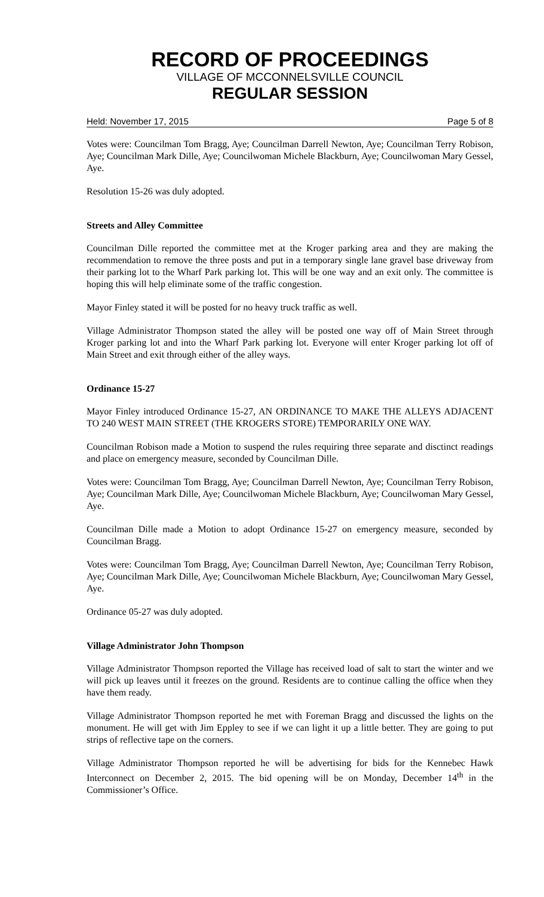RECORD OF PROCEEDINGS
VILLAGE OF MCCONNELSVILLE COUNCIL
REGULAR SESSION
Held: November 17, 2015 Page 5 of 8
Votes were: Councilman Tom Bragg, Aye; Councilman Darrell Newton, Aye; Councilman Terry Robison, Aye; Councilman Mark Dille, Aye; Councilwoman Michele Blackburn, Aye; Councilwoman Mary Gessel, Aye.
Resolution 15-26 was duly adopted.
Streets and Alley Committee
Councilman Dille reported the committee met at the Kroger parking area and they are making the recommendation to remove the three posts and put in a temporary single lane gravel base driveway from their parking lot to the Wharf Park parking lot. This will be one way and an exit only. The committee is hoping this will help eliminate some of the traffic congestion.
Mayor Finley stated it will be posted for no heavy truck traffic as well.
Village Administrator Thompson stated the alley will be posted one way off of Main Street through Kroger parking lot and into the Wharf Park parking lot. Everyone will enter Kroger parking lot off of Main Street and exit through either of the alley ways.
Ordinance 15-27
Mayor Finley introduced Ordinance 15-27, AN ORDINANCE TO MAKE THE ALLEYS ADJACENT TO 240 WEST MAIN STREET (THE KROGERS STORE) TEMPORARILY ONE WAY.
Councilman Robison made a Motion to suspend the rules requiring three separate and disctinct readings and place on emergency measure, seconded by Councilman Dille.
Votes were: Councilman Tom Bragg, Aye; Councilman Darrell Newton, Aye; Councilman Terry Robison, Aye; Councilman Mark Dille, Aye; Councilwoman Michele Blackburn, Aye; Councilwoman Mary Gessel, Aye.
Councilman Dille made a Motion to adopt Ordinance 15-27 on emergency measure, seconded by Councilman Bragg.
Votes were: Councilman Tom Bragg, Aye; Councilman Darrell Newton, Aye; Councilman Terry Robison, Aye; Councilman Mark Dille, Aye; Councilwoman Michele Blackburn, Aye; Councilwoman Mary Gessel, Aye.
Ordinance 05-27 was duly adopted.
Village Administrator John Thompson
Village Administrator Thompson reported the Village has received load of salt to start the winter and we will pick up leaves until it freezes on the ground. Residents are to continue calling the office when they have them ready.
Village Administrator Thompson reported he met with Foreman Bragg and discussed the lights on the monument. He will get with Jim Eppley to see if we can light it up a little better. They are going to put strips of reflective tape on the corners.
Village Administrator Thompson reported he will be advertising for bids for the Kennebec Hawk Interconnect on December 2, 2015. The bid opening will be on Monday, December 14<sup>th</sup> in the Commissioner’s Office.